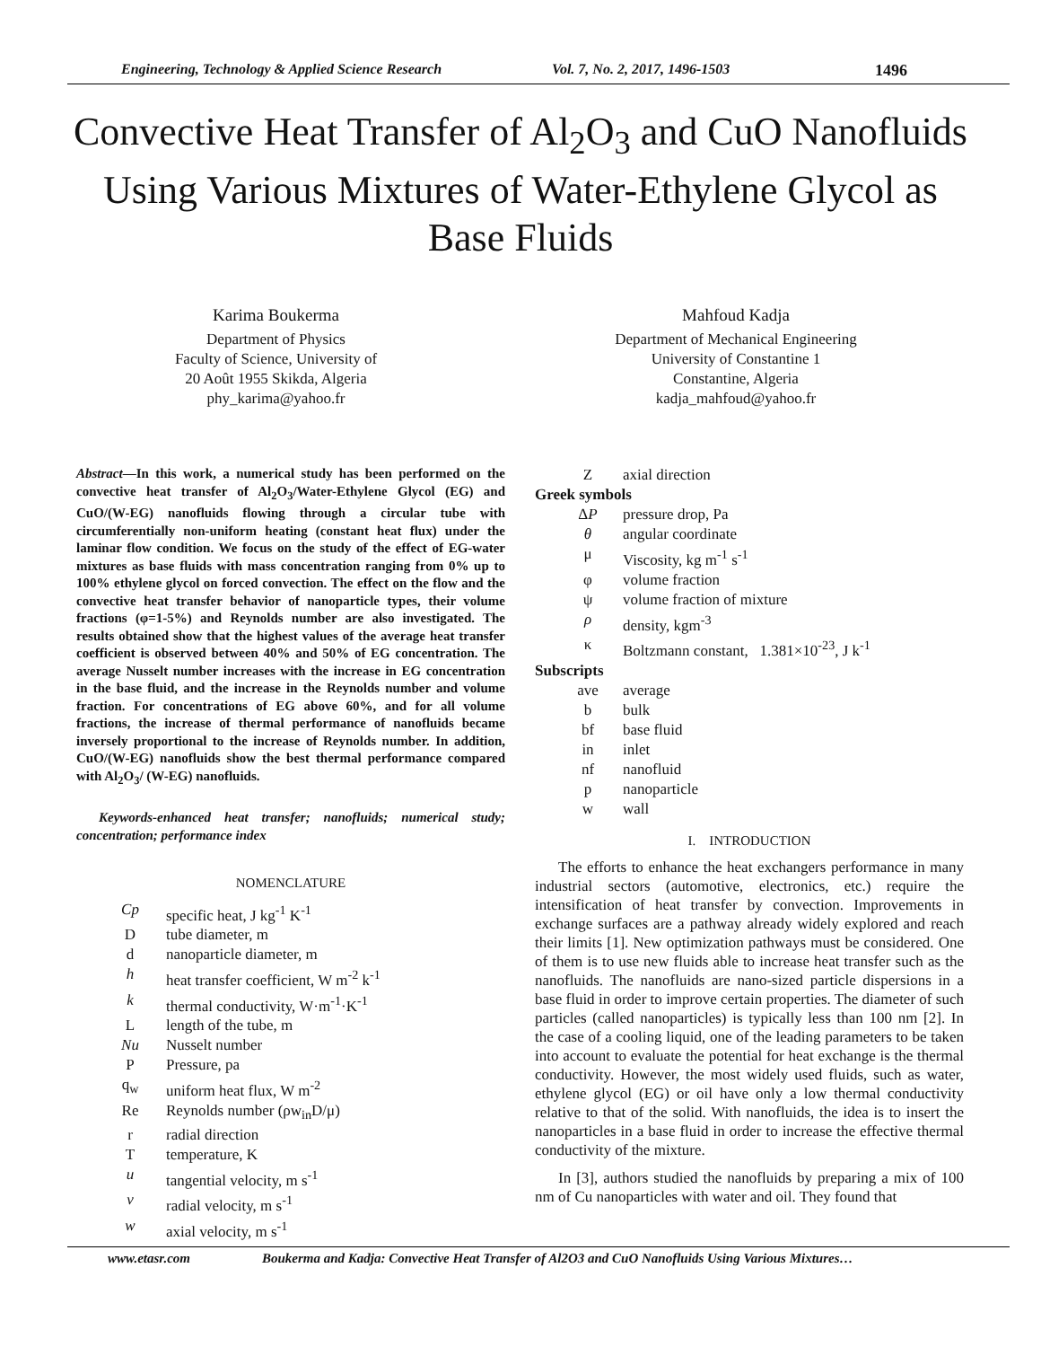Engineering, Technology & Applied Science Research Vol. 7, No. 2, 2017, 1496-1503 1496
Convective Heat Transfer of Al<sub>2</sub>O<sub>3</sub> and CuO Nanofluids Using Various Mixtures of Water-Ethylene Glycol as Base Fluids
Karima Boukerma
Department of Physics
Faculty of Science, University of
20 Août 1955 Skikda, Algeria
phy_karima@yahoo.fr
Mahfoud Kadja
Department of Mechanical Engineering
University of Constantine 1
Constantine, Algeria
kadja_mahfoud@yahoo.fr
Abstract—In this work, a numerical study has been performed on the convective heat transfer of Al<sub>2</sub>O<sub>3</sub>/Water-Ethylene Glycol (EG) and CuO/(W-EG) nanofluids flowing through a circular tube with circumferentially non-uniform heating (constant heat flux) under the laminar flow condition. We focus on the study of the effect of EG-water mixtures as base fluids with mass concentration ranging from 0% up to 100% ethylene glycol on forced convection. The effect on the flow and the convective heat transfer behavior of nanoparticle types, their volume fractions (φ=1-5%) and Reynolds number are also investigated. The results obtained show that the highest values of the average heat transfer coefficient is observed between 40% and 50% of EG concentration. The average Nusselt number increases with the increase in EG concentration in the base fluid, and the increase in the Reynolds number and volume fraction. For concentrations of EG above 60%, and for all volume fractions, the increase of thermal performance of nanofluids became inversely proportional to the increase of Reynolds number. In addition, CuO/(W-EG) nanofluids show the best thermal performance compared with Al<sub>2</sub>O<sub>3</sub>/ (W-EG) nanofluids.
Keywords-enhanced heat transfer; nanofluids; numerical study; concentration; performance index
NOMENCLATURE
| Cp | specific heat, J kg<sup>-1</sup> K<sup>-1</sup> |
| D | tube diameter, m |
| d | nanoparticle diameter, m |
| h | heat transfer coefficient, W m<sup>-2</sup> k<sup>-1</sup> |
| k | thermal conductivity, W·m<sup>-1</sup>·K<sup>-1</sup> |
| L | length of the tube, m |
| Nu | Nusselt number |
| P | Pressure, pa |
| q<sub>w</sub> | uniform heat flux, W m<sup>-2</sup> |
| Re | Reynolds number (ρw<sub>in</sub>D/μ) |
| r | radial direction |
| T | temperature, K |
| u | tangential velocity, m s<sup>-1</sup> |
| v | radial velocity, m s<sup>-1</sup> |
| w | axial velocity, m s<sup>-1</sup> |
| Z | axial direction |
| Greek symbols | |
| Δ P | pressure drop, Pa |
| θ | angular coordinate |
| μ | Viscosity, kg m<sup>-1</sup> s<sup>-1</sup> |
| φ | volume fraction |
| ψ | volume fraction of mixture |
| ρ | density, kgm<sup>-3</sup> |
| κ | Boltzmann constant, 1.381×10<sup>-23</sup>, J k<sup>-1</sup> |
| Subscripts | |
| ave | average |
| b | bulk |
| bf | base fluid |
| in | inlet |
| nf | nanofluid |
| p | nanoparticle |
| w | wall |
I. INTRODUCTION
The efforts to enhance the heat exchangers performance in many industrial sectors (automotive, electronics, etc.) require the intensification of heat transfer by convection. Improvements in exchange surfaces are a pathway already widely explored and reach their limits [1]. New optimization pathways must be considered. One of them is to use new fluids able to increase heat transfer such as the nanofluids. The nanofluids are nano-sized particle dispersions in a base fluid in order to improve certain properties. The diameter of such particles (called nanoparticles) is typically less than 100 nm [2]. In the case of a cooling liquid, one of the leading parameters to be taken into account to evaluate the potential for heat exchange is the thermal conductivity. However, the most widely used fluids, such as water, ethylene glycol (EG) or oil have only a low thermal conductivity relative to that of the solid. With nanofluids, the idea is to insert the nanoparticles in a base fluid in order to increase the effective thermal conductivity of the mixture.
In [3], authors studied the nanofluids by preparing a mix of 100 nm of Cu nanoparticles with water and oil. They found that
www.etasr.com Boukerma and Kadja: Convective Heat Transfer of Al2O3 and CuO Nanofluids Using Various Mixtures…